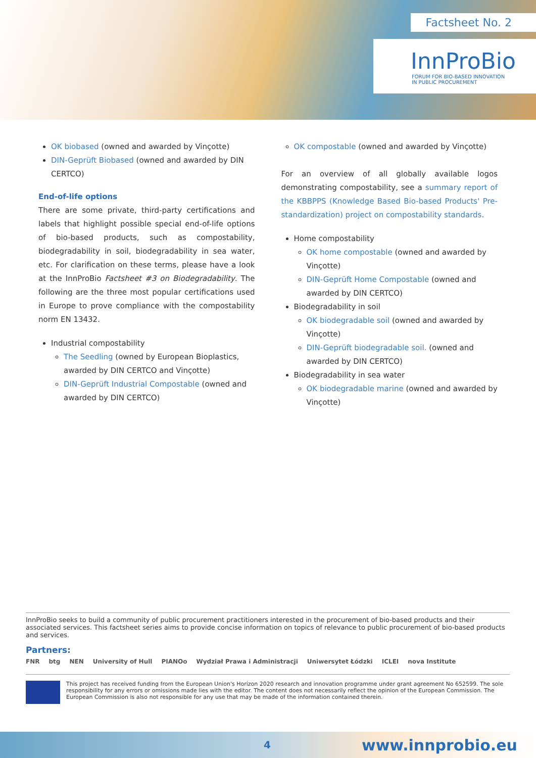Factsheet No. 2
InnProBio
FORUM FOR BIO-BASED INNOVATION
IN PUBLIC PROCUREMENT
OK biobased (owned and awarded by Vinçotte)
DIN-Geprüft Biobased (owned and awarded by DIN CERTCO)
End-of-life options
There are some private, third-party certifications and labels that highlight possible special end-of-life options of bio-based products, such as compostability, biodegradability in soil, biodegradability in sea water, etc. For clarification on these terms, please have a look at the InnProBio Factsheet #3 on Biodegradability. The following are the three most popular certifications used in Europe to prove compliance with the compostability norm EN 13432.
Industrial compostability
The Seedling (owned by European Bioplastics, awarded by DIN CERTCO and Vinçotte)
DIN-Geprüft Industrial Compostable (owned and awarded by DIN CERTCO)
OK compostable (owned and awarded by Vinçotte)
For an overview of all globally available logos demonstrating compostability, see a summary report of the KBBPPS (Knowledge Based Bio-based Products' Pre-standardization) project on compostability standards.
Home compostability
OK home compostable (owned and awarded by Vinçotte)
DIN-Geprüft Home Compostable (owned and awarded by DIN CERTCO)
Biodegradability in soil
OK biodegradable soil (owned and awarded by Vinçotte)
DIN-Geprüft biodegradable soil. (owned and awarded by DIN CERTCO)
Biodegradability in sea water
OK biodegradable marine (owned and awarded by Vinçotte)
InnProBio seeks to build a community of public procurement practitioners interested in the procurement of bio-based products and their associated services. This factsheet series aims to provide concise information on topics of relevance to public procurement of bio-based products and services.
Partners:
FNR btg NEN University of Hull PIANOo Wydział Prawa i Administracji Uniwersytet Łódzki ICLEI nova Institute
This project has received funding from the European Union's Horizon 2020 research and innovation programme under grant agreement No 652599. The sole responsibility for any errors or omissions made lies with the editor. The content does not necessarily reflect the opinion of the European Commission. The European Commission is also not responsible for any use that may be made of the information contained therein.
4 www.innprobio.eu